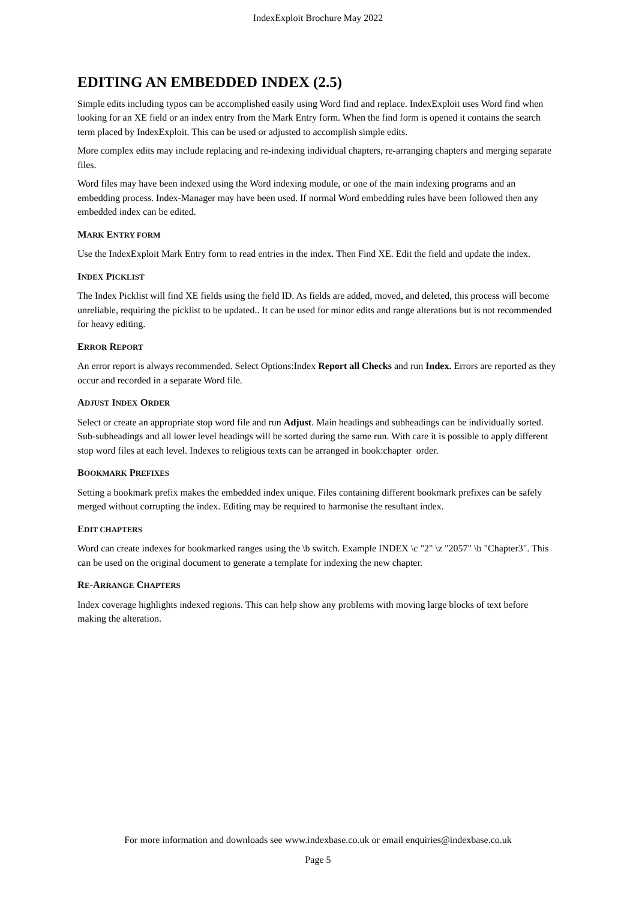IndexExploit Brochure May 2022
EDITING AN EMBEDDED INDEX (2.5)
Simple edits including typos can be accomplished easily using Word find and replace. IndexExploit uses Word find when looking for an XE field or an index entry from the Mark Entry form. When the find form is opened it contains the search term placed by IndexExploit. This can be used or adjusted to accomplish simple edits.
More complex edits may include replacing and re-indexing individual chapters, re-arranging chapters and merging separate files.
Word files may have been indexed using the Word indexing module, or one of the main indexing programs and an embedding process. Index-Manager may have been used. If normal Word embedding rules have been followed then any embedded index can be edited.
MARK ENTRY FORM
Use the IndexExploit Mark Entry form to read entries in the index. Then Find XE. Edit the field and update the index.
INDEX PICKLIST
The Index Picklist will find XE fields using the field ID. As fields are added, moved, and deleted, this process will become unreliable, requiring the picklist to be updated.. It can be used for minor edits and range alterations but is not recommended for heavy editing.
ERROR REPORT
An error report is always recommended. Select Options:Index Report all Checks and run Index. Errors are reported as they occur and recorded in a separate Word file.
ADJUST INDEX ORDER
Select or create an appropriate stop word file and run Adjust. Main headings and subheadings can be individually sorted. Sub-subheadings and all lower level headings will be sorted during the same run. With care it is possible to apply different stop word files at each level. Indexes to religious texts can be arranged in book:chapter order.
BOOKMARK PREFIXES
Setting a bookmark prefix makes the embedded index unique. Files containing different bookmark prefixes can be safely merged without corrupting the index. Editing may be required to harmonise the resultant index.
EDIT CHAPTERS
Word can create indexes for bookmarked ranges using the \b switch. Example INDEX \c "2" \z "2057" \b "Chapter3". This can be used on the original document to generate a template for indexing the new chapter.
RE-ARRANGE CHAPTERS
Index coverage highlights indexed regions. This can help show any problems with moving large blocks of text before making the alteration.
For more information and downloads see www.indexbase.co.uk or email enquiries@indexbase.co.uk
Page 5